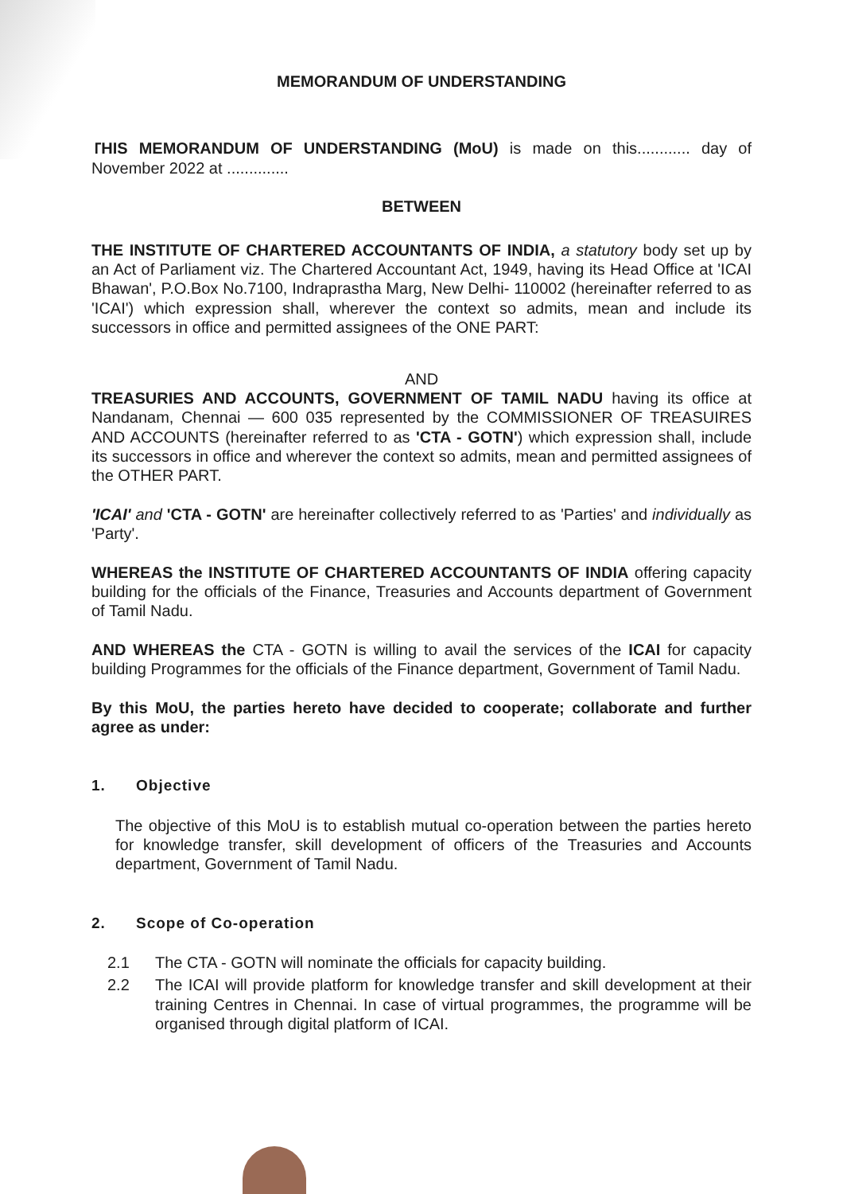MEMORANDUM OF UNDERSTANDING
THIS MEMORANDUM OF UNDERSTANDING (MoU) is made on this............ day of November 2022 at ..............
BETWEEN
THE INSTITUTE OF CHARTERED ACCOUNTANTS OF INDIA, a statutory body set up by an Act of Parliament viz. The Chartered Accountant Act, 1949, having its Head Office at 'ICAI Bhawan', P.O.Box No.7100, Indraprastha Marg, New Delhi- 110002 (hereinafter referred to as 'ICAI') which expression shall, wherever the context so admits, mean and include its successors in office and permitted assignees of the ONE PART:
AND
TREASURIES AND ACCOUNTS, GOVERNMENT OF TAMIL NADU having its office at Nandanam, Chennai — 600 035 represented by the COMMISSIONER OF TREASUIRES AND ACCOUNTS (hereinafter referred to as 'CTA - GOTN') which expression shall, include its successors in office and wherever the context so admits, mean and permitted assignees of the OTHER PART.
'ICAI' and 'CTA - GOTN' are hereinafter collectively referred to as 'Parties' and individually as 'Party'.
WHEREAS the INSTITUTE OF CHARTERED ACCOUNTANTS OF INDIA offering capacity building for the officials of the Finance, Treasuries and Accounts department of Government of Tamil Nadu.
AND WHEREAS the CTA - GOTN is willing to avail the services of the ICAI for capacity building Programmes for the officials of the Finance department, Government of Tamil Nadu.
By this MoU, the parties hereto have decided to cooperate; collaborate and further agree as under:
1. Objective
The objective of this MoU is to establish mutual co-operation between the parties hereto for knowledge transfer, skill development of officers of the Treasuries and Accounts department, Government of Tamil Nadu.
2. Scope of Co-operation
2.1 The CTA - GOTN will nominate the officials for capacity building.
2.2 The ICAI will provide platform for knowledge transfer and skill development at their training Centres in Chennai. In case of virtual programmes, the programme will be organised through digital platform of ICAI.